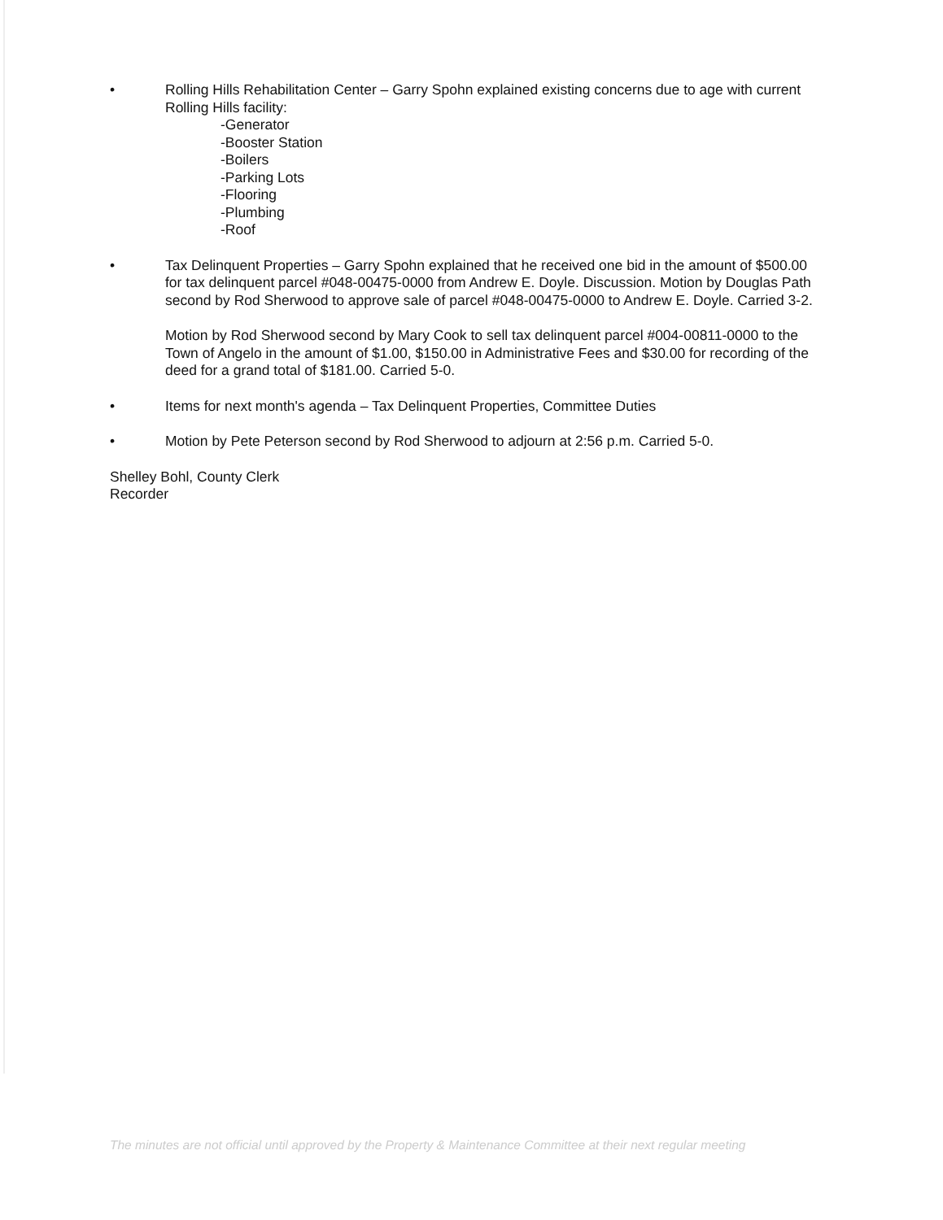• Rolling Hills Rehabilitation Center – Garry Spohn explained existing concerns due to age with current Rolling Hills facility:
-Generator
-Booster Station
-Boilers
-Parking Lots
-Flooring
-Plumbing
-Roof
• Tax Delinquent Properties – Garry Spohn explained that he received one bid in the amount of $500.00 for tax delinquent parcel #048-00475-0000 from Andrew E. Doyle. Discussion. Motion by Douglas Path second by Rod Sherwood to approve sale of parcel #048-00475-0000 to Andrew E. Doyle. Carried 3-2.
Motion by Rod Sherwood second by Mary Cook to sell tax delinquent parcel #004-00811-0000 to the Town of Angelo in the amount of $1.00, $150.00 in Administrative Fees and $30.00 for recording of the deed for a grand total of $181.00. Carried 5-0.
• Items for next month's agenda – Tax Delinquent Properties, Committee Duties
• Motion by Pete Peterson second by Rod Sherwood to adjourn at 2:56 p.m. Carried 5-0.
Shelley Bohl, County Clerk
Recorder
The minutes are not official until approved by the Property & Maintenance Committee at their next regular meeting